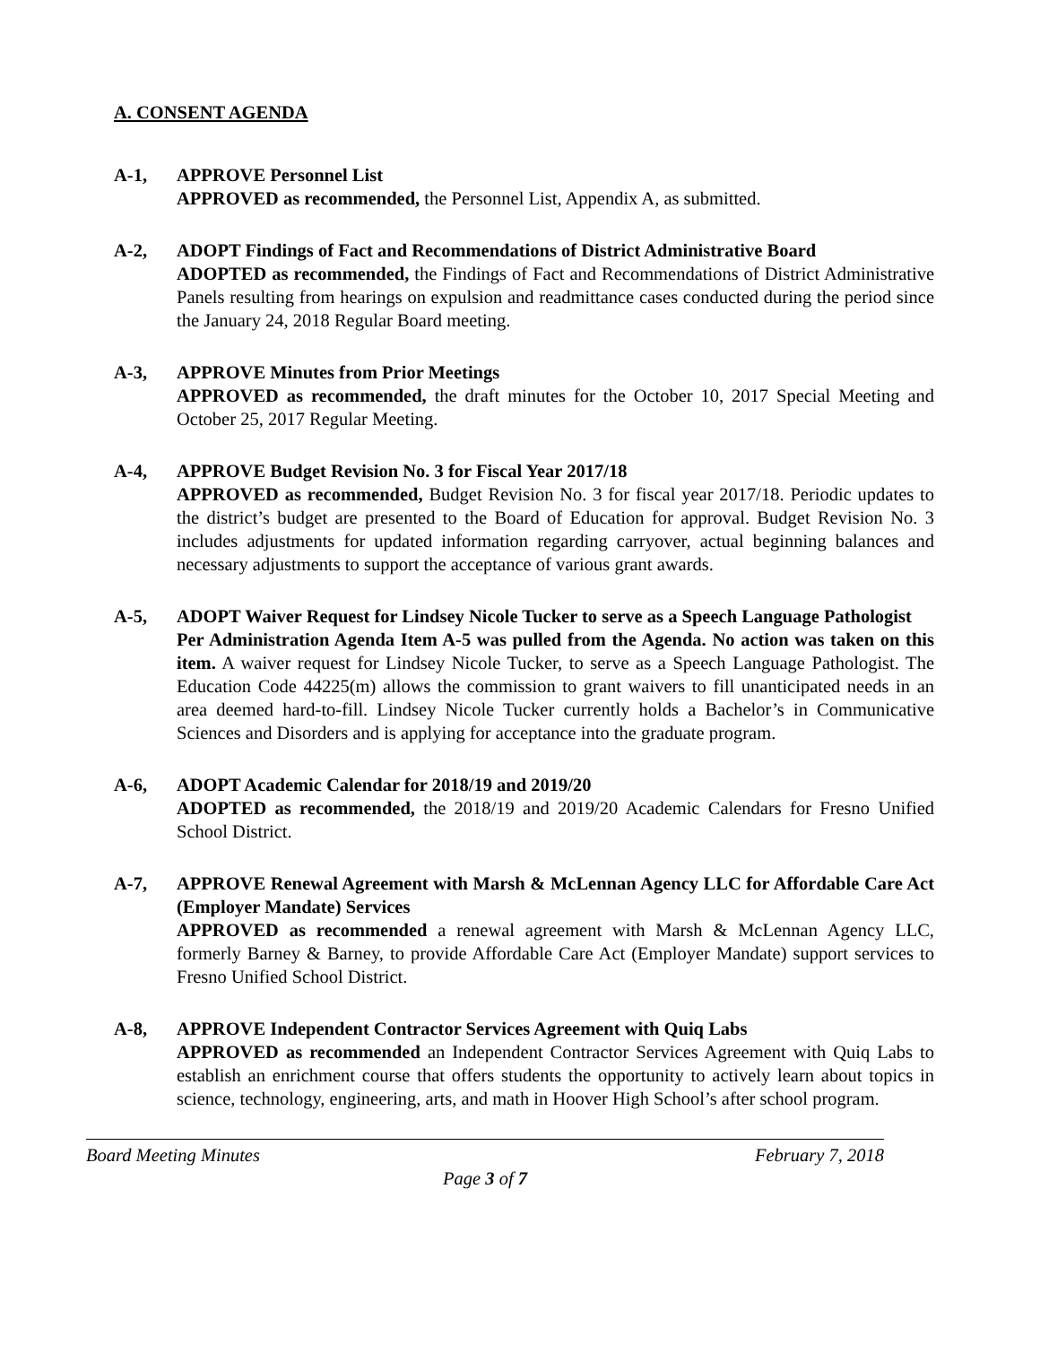A. CONSENT AGENDA
A-1, APPROVE Personnel List
APPROVED as recommended, the Personnel List, Appendix A, as submitted.
A-2, ADOPT Findings of Fact and Recommendations of District Administrative Board
ADOPTED as recommended, the Findings of Fact and Recommendations of District Administrative Panels resulting from hearings on expulsion and readmittance cases conducted during the period since the January 24, 2018 Regular Board meeting.
A-3, APPROVE Minutes from Prior Meetings
APPROVED as recommended, the draft minutes for the October 10, 2017 Special Meeting and October 25, 2017 Regular Meeting.
A-4, APPROVE Budget Revision No. 3 for Fiscal Year 2017/18
APPROVED as recommended, Budget Revision No. 3 for fiscal year 2017/18. Periodic updates to the district’s budget are presented to the Board of Education for approval. Budget Revision No. 3 includes adjustments for updated information regarding carryover, actual beginning balances and necessary adjustments to support the acceptance of various grant awards.
A-5, ADOPT Waiver Request for Lindsey Nicole Tucker to serve as a Speech Language Pathologist
Per Administration Agenda Item A-5 was pulled from the Agenda. No action was taken on this item. A waiver request for Lindsey Nicole Tucker, to serve as a Speech Language Pathologist. The Education Code 44225(m) allows the commission to grant waivers to fill unanticipated needs in an area deemed hard-to-fill. Lindsey Nicole Tucker currently holds a Bachelor’s in Communicative Sciences and Disorders and is applying for acceptance into the graduate program.
A-6, ADOPT Academic Calendar for 2018/19 and 2019/20
ADOPTED as recommended, the 2018/19 and 2019/20 Academic Calendars for Fresno Unified School District.
A-7, APPROVE Renewal Agreement with Marsh & McLennan Agency LLC for Affordable Care Act (Employer Mandate) Services
APPROVED as recommended a renewal agreement with Marsh & McLennan Agency LLC, formerly Barney & Barney, to provide Affordable Care Act (Employer Mandate) support services to Fresno Unified School District.
A-8, APPROVE Independent Contractor Services Agreement with Quiq Labs
APPROVED as recommended an Independent Contractor Services Agreement with Quiq Labs to establish an enrichment course that offers students the opportunity to actively learn about topics in science, technology, engineering, arts, and math in Hoover High School’s after school program.
Board Meeting Minutes February 7, 2018
Page 3 of 7